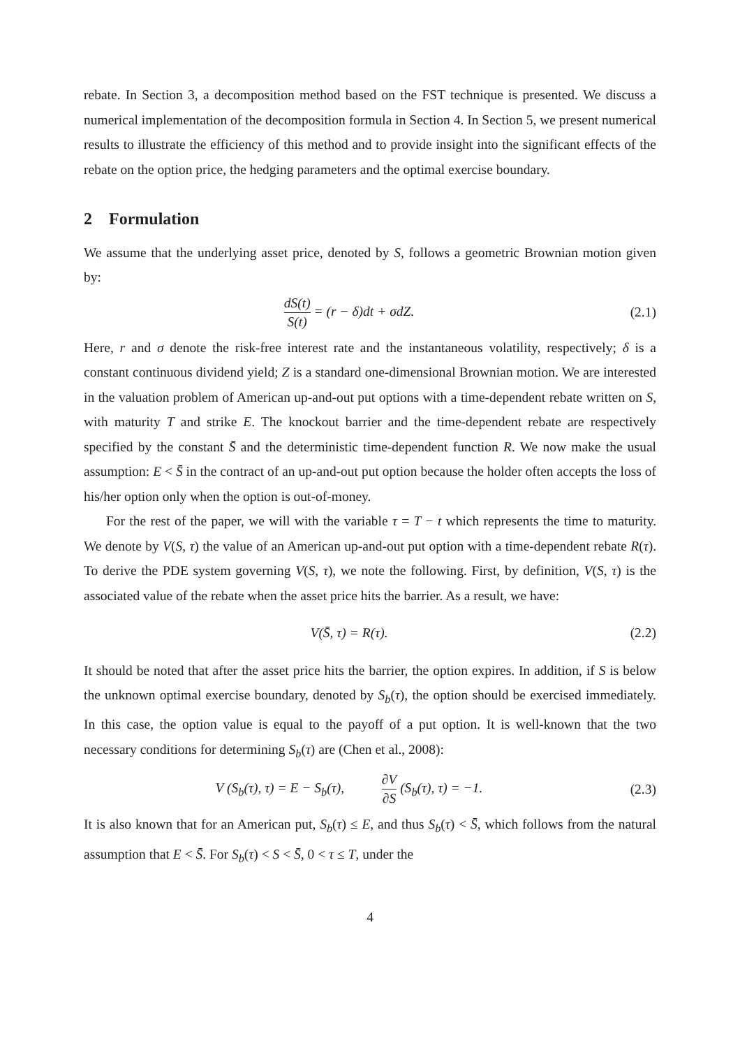rebate. In Section 3, a decomposition method based on the FST technique is presented. We discuss a numerical implementation of the decomposition formula in Section 4. In Section 5, we present numerical results to illustrate the efficiency of this method and to provide insight into the significant effects of the rebate on the option price, the hedging parameters and the optimal exercise boundary.
2 Formulation
We assume that the underlying asset price, denoted by S, follows a geometric Brownian motion given by:
dS(t) S(t) = (r − δ)dt + σdZ. (2.1)
Here, r and σ denote the risk-free interest rate and the instantaneous volatility, respectively; δ is a constant continuous dividend yield; Z is a standard one-dimensional Brownian motion. We are interested in the valuation problem of American up-and-out put options with a time-dependent rebate written on S, with maturity T and strike E. The knockout barrier and the time-dependent rebate are respectively specified by the constant S̄ and the deterministic time-dependent function R. We now make the usual assumption: E < S̄ in the contract of an up-and-out put option because the holder often accepts the loss of his/her option only when the option is out-of-money.
For the rest of the paper, we will with the variable τ = T − t which represents the time to maturity. We denote by V(S, τ) the value of an American up-and-out put option with a time-dependent rebate R(τ). To derive the PDE system governing V(S, τ), we note the following. First, by definition, V(S, τ) is the associated value of the rebate when the asset price hits the barrier. As a result, we have:
V(S̄, τ) = R(τ). (2.2)
It should be noted that after the asset price hits the barrier, the option expires. In addition, if S is below the unknown optimal exercise boundary, denoted by S<sub>b</sub>(τ), the option should be exercised immediately. In this case, the option value is equal to the payoff of a put option. It is well-known that the two necessary conditions for determining S<sub>b</sub>(τ) are (Chen et al., 2008):
V (S<sub>b</sub>(τ), τ) = E − S<sub>b</sub>(τ), ∂V ∂S (S<sub>b</sub>(τ), τ) = −1.
(2.3)
It is also known that for an American put, S<sub>b</sub>(τ) ≤ E, and thus S<sub>b</sub>(τ) < S̄, which follows from the natural assumption that E < S̄. For S<sub>b</sub>(τ) < S < S̄, 0 < τ ≤ T, under the
4